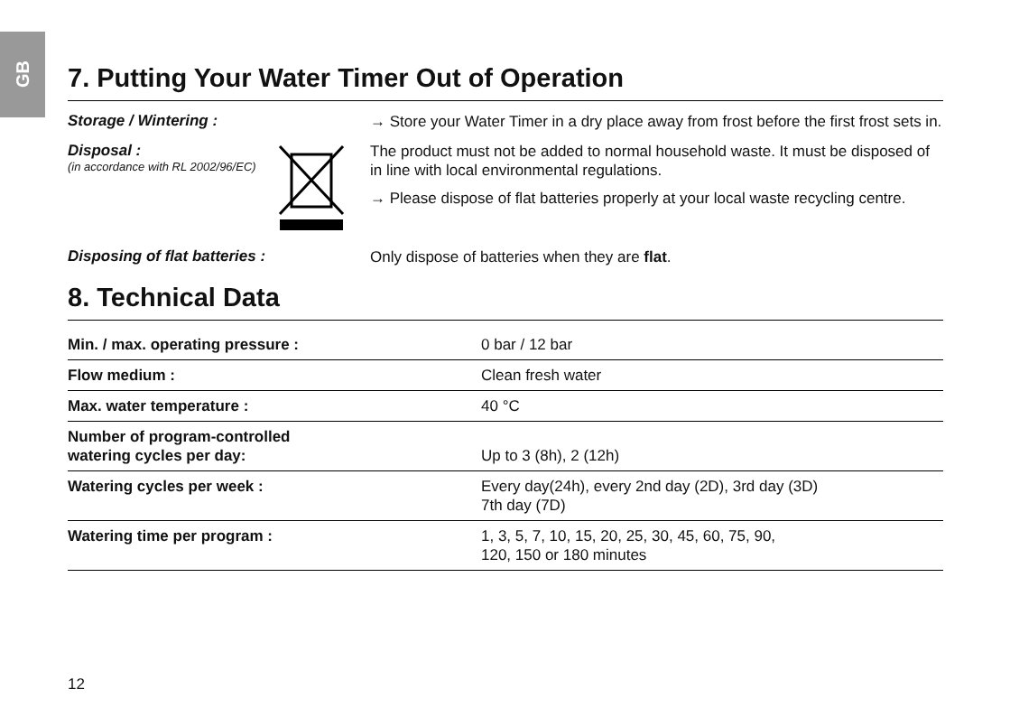GB
7. Putting Your Water Timer Out of Operation
Storage / Wintering :
→ Store your Water Timer in a dry place away from frost before the first frost sets in.
Disposal :
(in accordance with RL 2002/96/EC)
The product must not be added to normal household waste. It must be disposed of in line with local environmental regulations.
→ Please dispose of flat batteries properly at your local waste recycling centre.
Disposing of flat batteries :
Only dispose of batteries when they are flat.
8. Technical Data
| Min. / max. operating pressure : | 0 bar / 12 bar |
| Flow medium : | Clean fresh water |
| Max. water temperature : | 40 °C |
| Number of program-controlled watering cycles per day: | Up to 3 (8h), 2 (12h) |
| Watering cycles per week : | Every day(24h), every 2nd day (2D), 3rd day (3D) 7th day (7D) |
| Watering time per program : | 1, 3, 5, 7, 10, 15, 20, 25, 30, 45, 60, 75, 90, 120, 150 or 180 minutes |
12